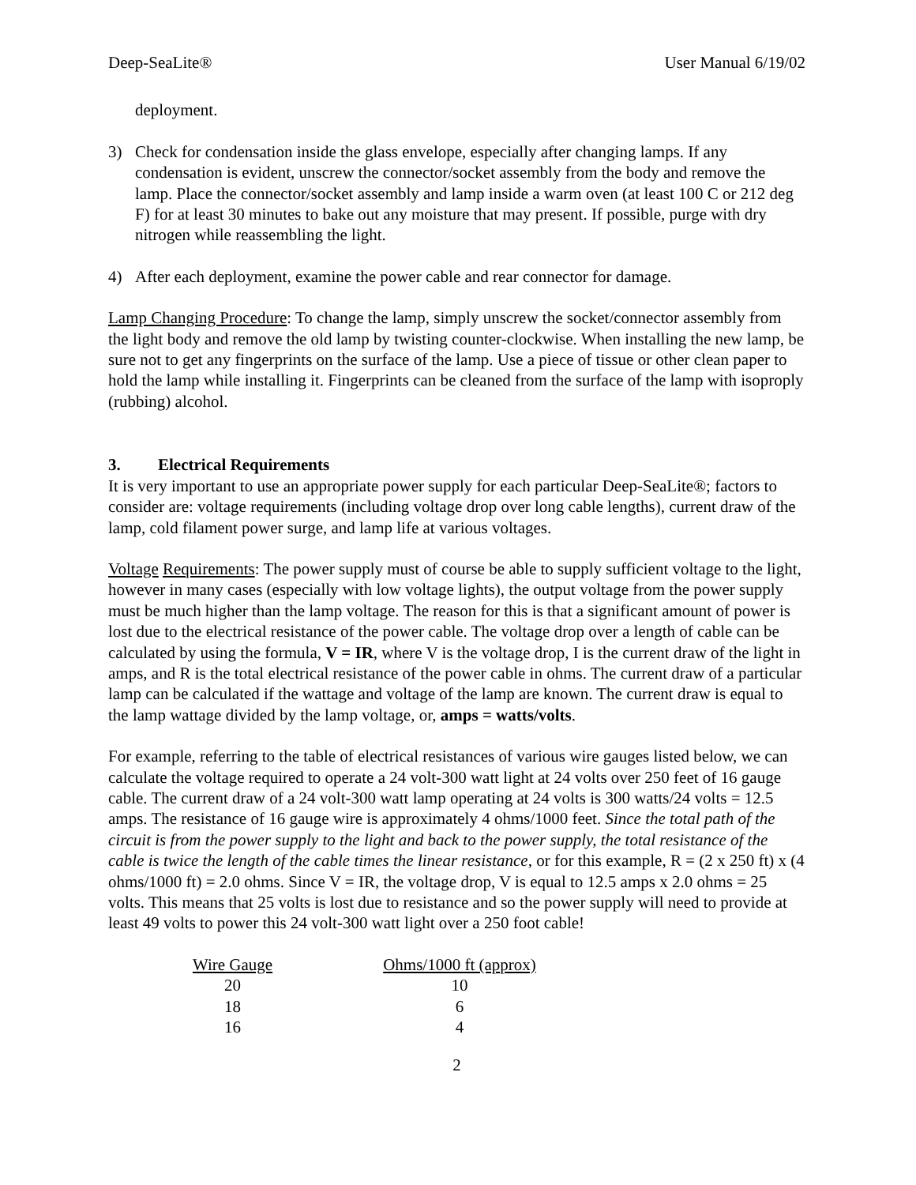Deep-SeaLite® User Manual 6/19/02
deployment.
3) Check for condensation inside the glass envelope, especially after changing lamps. If any condensation is evident, unscrew the connector/socket assembly from the body and remove the lamp. Place the connector/socket assembly and lamp inside a warm oven (at least 100 C or 212 deg F) for at least 30 minutes to bake out any moisture that may present. If possible, purge with dry nitrogen while reassembling the light.
4) After each deployment, examine the power cable and rear connector for damage.
Lamp Changing Procedure: To change the lamp, simply unscrew the socket/connector assembly from the light body and remove the old lamp by twisting counter-clockwise. When installing the new lamp, be sure not to get any fingerprints on the surface of the lamp. Use a piece of tissue or other clean paper to hold the lamp while installing it. Fingerprints can be cleaned from the surface of the lamp with isoproply (rubbing) alcohol.
3. Electrical Requirements
It is very important to use an appropriate power supply for each particular Deep-SeaLite®; factors to consider are: voltage requirements (including voltage drop over long cable lengths), current draw of the lamp, cold filament power surge, and lamp life at various voltages.
Voltage Requirements: The power supply must of course be able to supply sufficient voltage to the light, however in many cases (especially with low voltage lights), the output voltage from the power supply must be much higher than the lamp voltage. The reason for this is that a significant amount of power is lost due to the electrical resistance of the power cable. The voltage drop over a length of cable can be calculated by using the formula, V = IR, where V is the voltage drop, I is the current draw of the light in amps, and R is the total electrical resistance of the power cable in ohms. The current draw of a particular lamp can be calculated if the wattage and voltage of the lamp are known. The current draw is equal to the lamp wattage divided by the lamp voltage, or, amps = watts/volts.
For example, referring to the table of electrical resistances of various wire gauges listed below, we can calculate the voltage required to operate a 24 volt-300 watt light at 24 volts over 250 feet of 16 gauge cable. The current draw of a 24 volt-300 watt lamp operating at 24 volts is 300 watts/24 volts = 12.5 amps. The resistance of 16 gauge wire is approximately 4 ohms/1000 feet. Since the total path of the circuit is from the power supply to the light and back to the power supply, the total resistance of the cable is twice the length of the cable times the linear resistance, or for this example, R = (2 x 250 ft) x (4 ohms/1000 ft) = 2.0 ohms. Since V = IR, the voltage drop, V is equal to 12.5 amps x 2.0 ohms = 25 volts. This means that 25 volts is lost due to resistance and so the power supply will need to provide at least 49 volts to power this 24 volt-300 watt light over a 250 foot cable!
| Wire Gauge | Ohms/1000 ft (approx) |
| --- | --- |
| 20 | 10 |
| 18 | 6 |
| 16 | 4 |
2